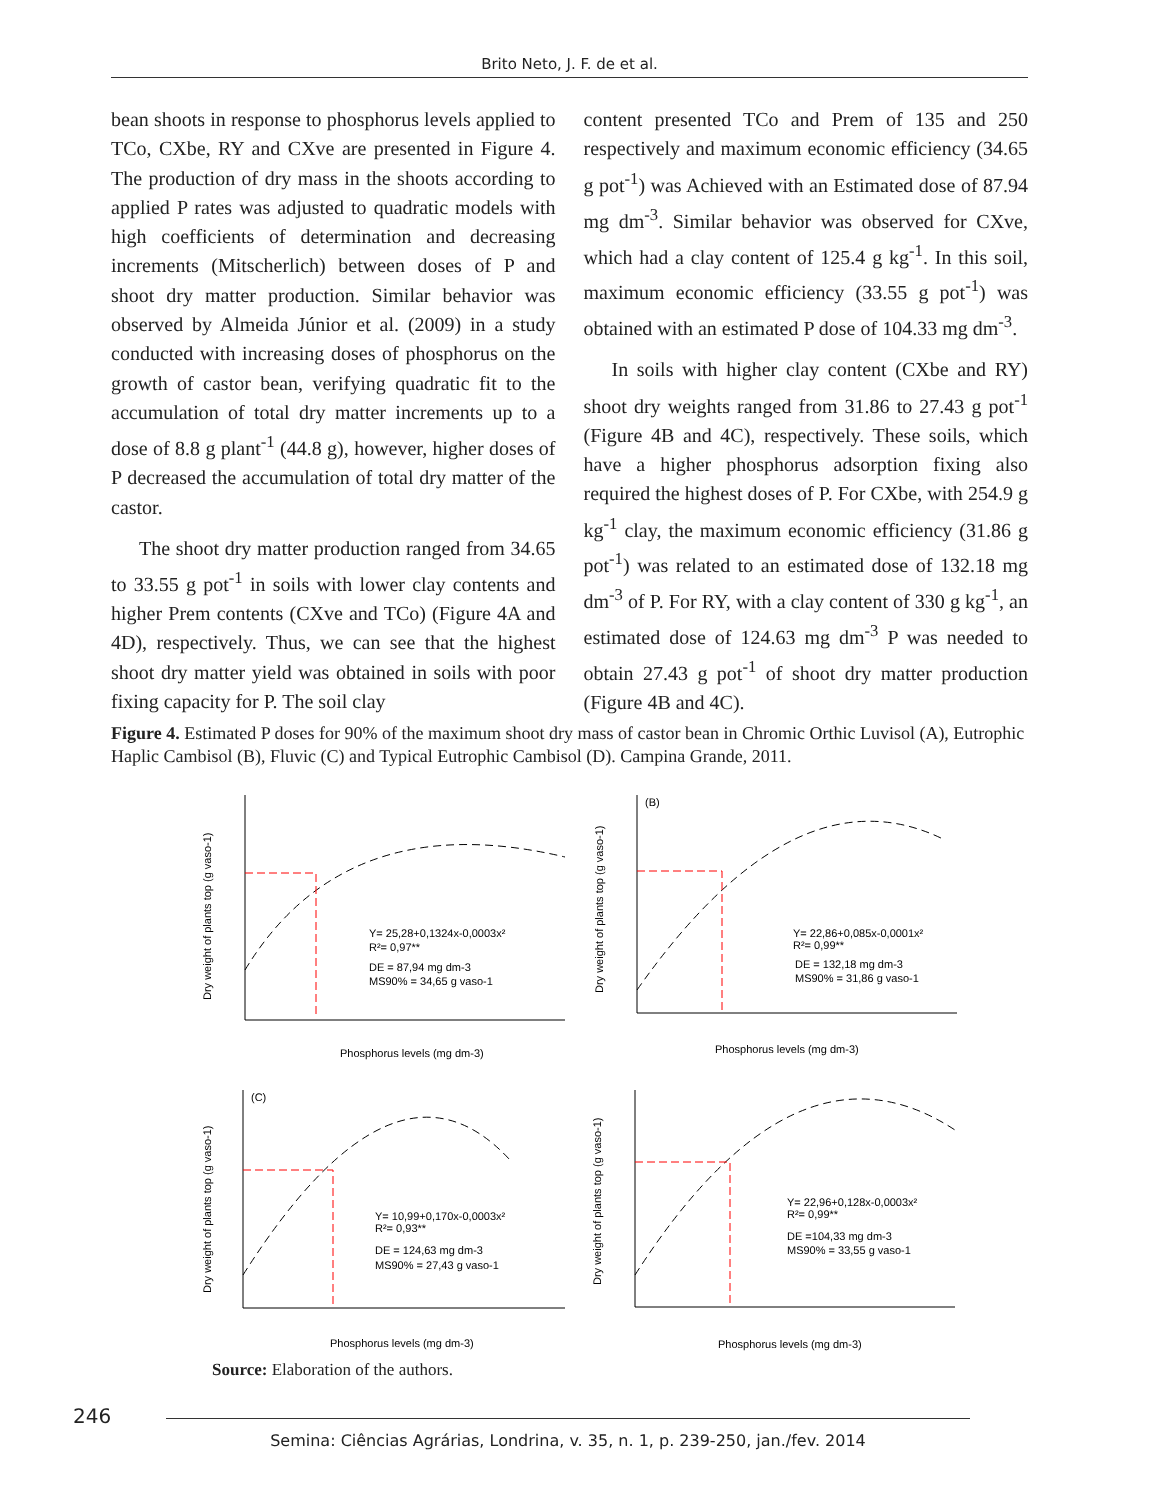Brito Neto, J. F. de et al.
bean shoots in response to phosphorus levels applied to TCo, CXbe, RY and CXve are presented in Figure 4. The production of dry mass in the shoots according to applied P rates was adjusted to quadratic models with high coefficients of determination and decreasing increments (Mitscherlich) between doses of P and shoot dry matter production. Similar behavior was observed by Almeida Júnior et al. (2009) in a study conducted with increasing doses of phosphorus on the growth of castor bean, verifying quadratic fit to the accumulation of total dry matter increments up to a dose of 8.8 g plant<sup>-1</sup> (44.8 g), however, higher doses of P decreased the accumulation of total dry matter of the castor.
The shoot dry matter production ranged from 34.65 to 33.55 g pot<sup>-1</sup> in soils with lower clay contents and higher Prem contents (CXve and TCo) (Figure 4A and 4D), respectively. Thus, we can see that the highest shoot dry matter yield was obtained in soils with poor fixing capacity for P. The soil clay
content presented TCo and Prem of 135 and 250 respectively and maximum economic efficiency (34.65 g pot<sup>-1</sup>) was Achieved with an Estimated dose of 87.94 mg dm<sup>-3</sup>. Similar behavior was observed for CXve, which had a clay content of 125.4 g kg<sup>-1</sup>. In this soil, maximum economic efficiency (33.55 g pot<sup>-1</sup>) was obtained with an estimated P dose of 104.33 mg dm<sup>-3</sup>.
In soils with higher clay content (CXbe and RY) shoot dry weights ranged from 31.86 to 27.43 g pot<sup>-1</sup> (Figure 4B and 4C), respectively. These soils, which have a higher phosphorus adsorption fixing also required the highest doses of P. For CXbe, with 254.9 g kg<sup>-1</sup> clay, the maximum economic efficiency (31.86 g pot<sup>-1</sup>) was related to an estimated dose of 132.18 mg dm<sup>-3</sup> of P. For RY, with a clay content of 330 g kg<sup>-1</sup>, an estimated dose of 124.63 mg dm<sup>-3</sup> P was needed to obtain 27.43 g pot<sup>-1</sup> of shoot dry matter production (Figure 4B and 4C).
Figure 4. Estimated P doses for 90% of the maximum shoot dry mass of castor bean in Chromic Orthic Luvisol (A), Eutrophic Haplic Cambisol (B), Fluvic (C) and Typical Eutrophic Cambisol (D). Campina Grande, 2011.
Y= 25,28+0,1324x-0,0003x²
R²= 0,97**
DE = 87,94 mg dm-3
MS90% = 34,65 g vaso-1
Y= 22,86+0,085x-0,0001x²
R²= 0,99**
DE = 132,18 mg dm-3
MS90% = 31,86 g vaso-1
(B)
(C)
Y= 10,99+0,170x-0,0003x²
R²= 0,93**
DE = 124,63 mg dm-3
MS90% = 27,43 g vaso-1
Y= 22,96+0,128x-0,0003x²
R²= 0,99**
DE =104,33 mg dm-3
MS90% = 33,55 g vaso-1
Phosphorus levels (mg dm-3)
Phosphorus levels (mg dm-3)
Phosphorus levels (mg dm-3)
Phosphorus levels (mg dm-3)
Dry weight of plants top (g vaso-1)
Dry weight of plants top (g vaso-1)
Dry weight of plants top (g vaso-1)
Dry weight of plants top (g vaso-1)
Source: Elaboration of the authors.
246 Semina: Ciências Agrárias, Londrina, v. 35, n. 1, p. 239-250, jan./fev. 2014